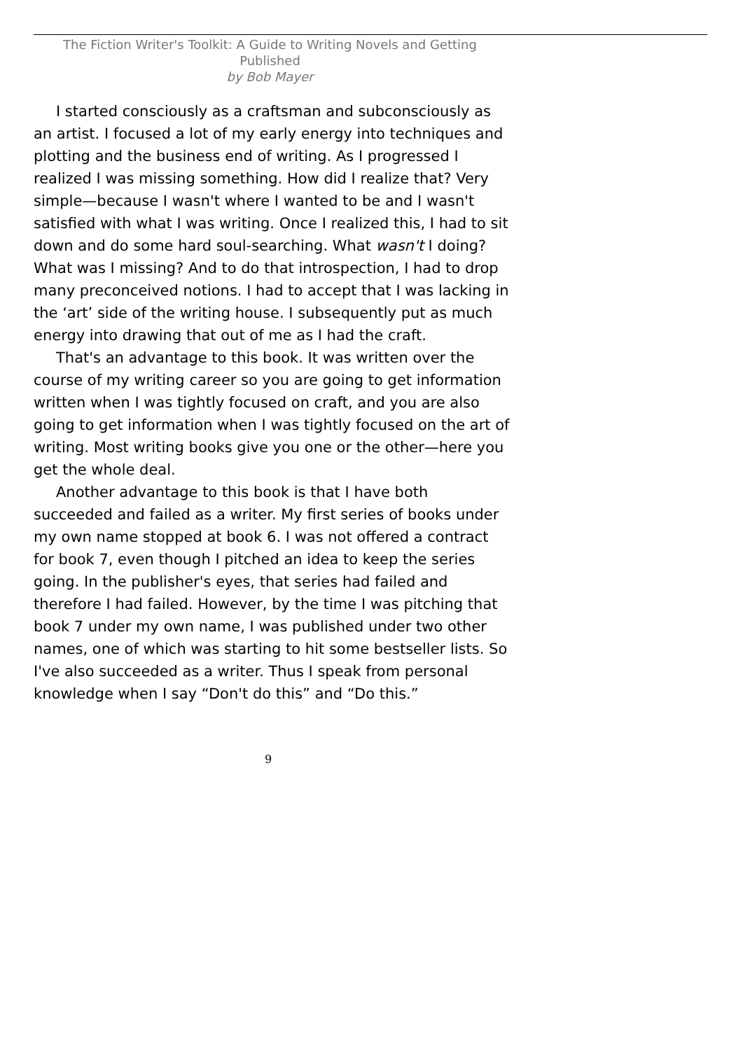The Fiction Writer's Toolkit: A Guide to Writing Novels and Getting Published
by Bob Mayer
I started consciously as a craftsman and subconsciously as an artist. I focused a lot of my early energy into techniques and plotting and the business end of writing. As I progressed I realized I was missing something. How did I realize that? Very simple—because I wasn't where I wanted to be and I wasn't satisfied with what I was writing. Once I realized this, I had to sit down and do some hard soul-searching. What wasn't I doing? What was I missing? And to do that introspection, I had to drop many preconceived notions. I had to accept that I was lacking in the ‘art’ side of the writing house. I subsequently put as much energy into drawing that out of me as I had the craft.
That's an advantage to this book. It was written over the course of my writing career so you are going to get information written when I was tightly focused on craft, and you are also going to get information when I was tightly focused on the art of writing. Most writing books give you one or the other—here you get the whole deal.
Another advantage to this book is that I have both succeeded and failed as a writer. My first series of books under my own name stopped at book 6. I was not offered a contract for book 7, even though I pitched an idea to keep the series going. In the publisher's eyes, that series had failed and therefore I had failed. However, by the time I was pitching that book 7 under my own name, I was published under two other names, one of which was starting to hit some bestseller lists. So I've also succeeded as a writer. Thus I speak from personal knowledge when I say “Don't do this” and “Do this.”
9